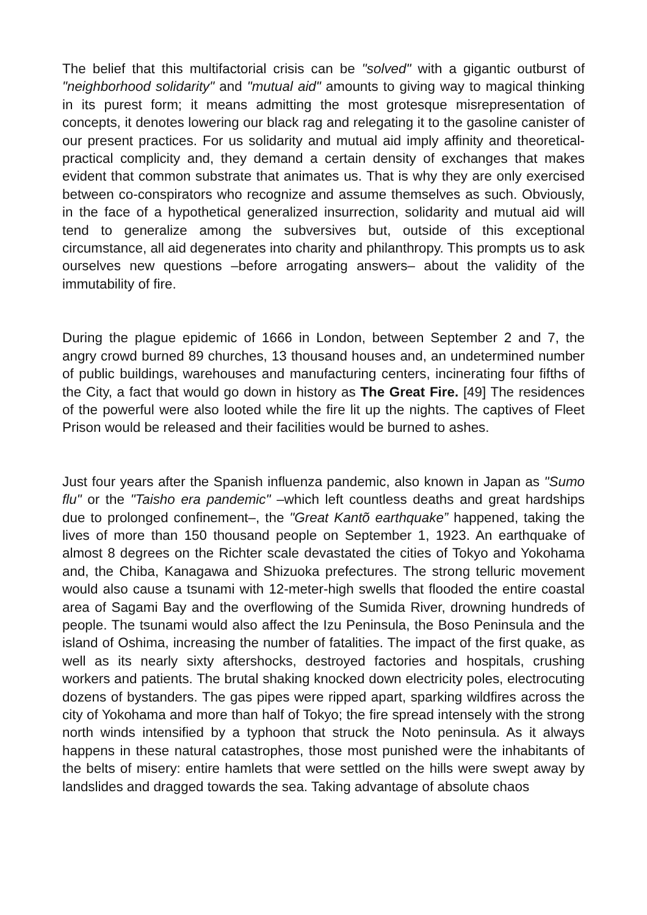The belief that this multifactorial crisis can be "solved" with a gigantic outburst of "neighborhood solidarity" and "mutual aid" amounts to giving way to magical thinking in its purest form; it means admitting the most grotesque misrepresentation of concepts, it denotes lowering our black rag and relegating it to the gasoline canister of our present practices. For us solidarity and mutual aid imply affinity and theoretical-practical complicity and, they demand a certain density of exchanges that makes evident that common substrate that animates us. That is why they are only exercised between co-conspirators who recognize and assume themselves as such. Obviously, in the face of a hypothetical generalized insurrection, solidarity and mutual aid will tend to generalize among the subversives but, outside of this exceptional circumstance, all aid degenerates into charity and philanthropy. This prompts us to ask ourselves new questions –before arrogating answers– about the validity of the immutability of fire.
During the plague epidemic of 1666 in London, between September 2 and 7, the angry crowd burned 89 churches, 13 thousand houses and, an undetermined number of public buildings, warehouses and manufacturing centers, incinerating four fifths of the City, a fact that would go down in history as The Great Fire. [49] The residences of the powerful were also looted while the fire lit up the nights. The captives of Fleet Prison would be released and their facilities would be burned to ashes.
Just four years after the Spanish influenza pandemic, also known in Japan as "Sumo flu" or the "Taisho era pandemic" –which left countless deaths and great hardships due to prolonged confinement–, the "Great Kantõ earthquake” happened, taking the lives of more than 150 thousand people on September 1, 1923. An earthquake of almost 8 degrees on the Richter scale devastated the cities of Tokyo and Yokohama and, the Chiba, Kanagawa and Shizuoka prefectures. The strong telluric movement would also cause a tsunami with 12-meter-high swells that flooded the entire coastal area of Sagami Bay and the overflowing of the Sumida River, drowning hundreds of people. The tsunami would also affect the Izu Peninsula, the Boso Peninsula and the island of Oshima, increasing the number of fatalities. The impact of the first quake, as well as its nearly sixty aftershocks, destroyed factories and hospitals, crushing workers and patients. The brutal shaking knocked down electricity poles, electrocuting dozens of bystanders. The gas pipes were ripped apart, sparking wildfires across the city of Yokohama and more than half of Tokyo; the fire spread intensely with the strong north winds intensified by a typhoon that struck the Noto peninsula. As it always happens in these natural catastrophes, those most punished were the inhabitants of the belts of misery: entire hamlets that were settled on the hills were swept away by landslides and dragged towards the sea. Taking advantage of absolute chaos